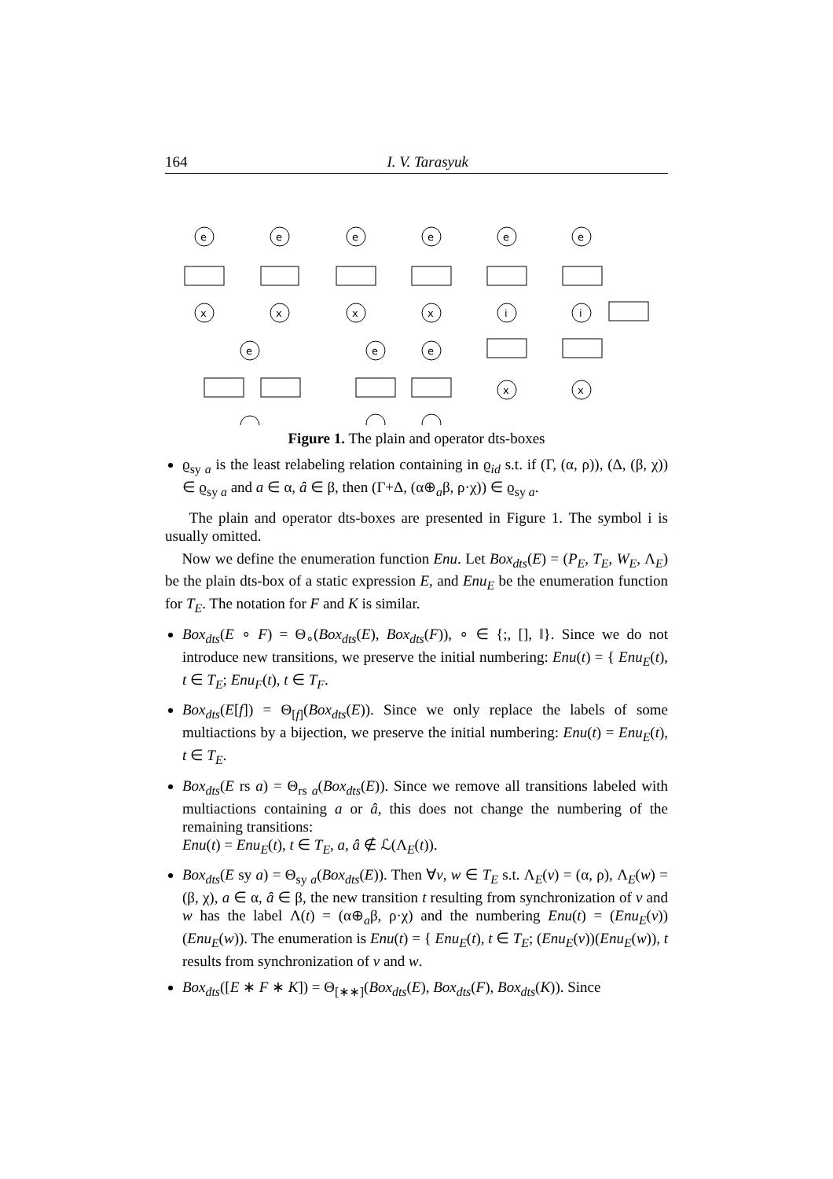164 I. V. Tarasyuk
e
x
e
x
e
x
e
x
e
i
x
e
i
x
e
e
e
Figure 1. The plain and operator dts-boxes
ϱ<sub>sy a</sub> is the least relabeling relation containing in ϱ<sub>id</sub> s.t. if (Γ, (α, ρ)), (Δ, (β, χ)) ∈ ϱ<sub>sy a</sub> and a ∈ α, â ∈ β, then (Γ+Δ, (α⊕<sub>a</sub>β, ρ·χ)) ∈ ϱ<sub>sy a</sub>.
The plain and operator dts-boxes are presented in Figure 1. The symbol i is usually omitted.
Now we define the enumeration function Enu. Let Box<sub>dts</sub>(E) = (P<sub>E</sub>, T<sub>E</sub>, W<sub>E</sub>, Λ<sub>E</sub>) be the plain dts-box of a static expression E, and Enu<sub>E</sub> be the enumeration function for T<sub>E</sub>. The notation for F and K is similar.
Box<sub>dts</sub>(E ∘ F) = Θ<sub>∘</sub>(Box<sub>dts</sub>(E), Box<sub>dts</sub>(F)), ∘ ∈ {;, [], ‖}. Since we do not introduce new transitions, we preserve the initial numbering: Enu(t) = { Enu<sub>E</sub>(t), t ∈ T<sub>E</sub>; Enu<sub>F</sub>(t), t ∈ T<sub>F</sub>.
Box<sub>dts</sub>(E[f]) = Θ<sub>[f]</sub>(Box<sub>dts</sub>(E)). Since we only replace the labels of some multiactions by a bijection, we preserve the initial numbering: Enu(t) = Enu<sub>E</sub>(t), t ∈ T<sub>E</sub>.
Box<sub>dts</sub>(E rs a) = Θ<sub>rs a</sub>(Box<sub>dts</sub>(E)). Since we remove all transitions labeled with multiactions containing a or â, this does not change the numbering of the remaining transitions:
Enu(t) = Enu<sub>E</sub>(t), t ∈ T<sub>E</sub>, a, â ∉ ℒ(Λ<sub>E</sub>(t)).
Box<sub>dts</sub>(E sy a) = Θ<sub>sy a</sub>(Box<sub>dts</sub>(E)). Then ∀v, w ∈ T<sub>E</sub> s.t. Λ<sub>E</sub>(v) = (α, ρ), Λ<sub>E</sub>(w) = (β, χ), a ∈ α, â ∈ β, the new transition t resulting from synchronization of v and w has the label Λ(t) = (α⊕<sub>a</sub>β, ρ·χ) and the numbering Enu(t) = (Enu<sub>E</sub>(v))(Enu<sub>E</sub>(w)). The enumeration is Enu(t) = { Enu<sub>E</sub>(t), t ∈ T<sub>E</sub>; (Enu<sub>E</sub>(v))(Enu<sub>E</sub>(w)), t results from synchronization of v and w.
Box<sub>dts</sub>([E ∗ F ∗ K]) = Θ<sub>[∗∗]</sub>(Box<sub>dts</sub>(E), Box<sub>dts</sub>(F), Box<sub>dts</sub>(K)). Since